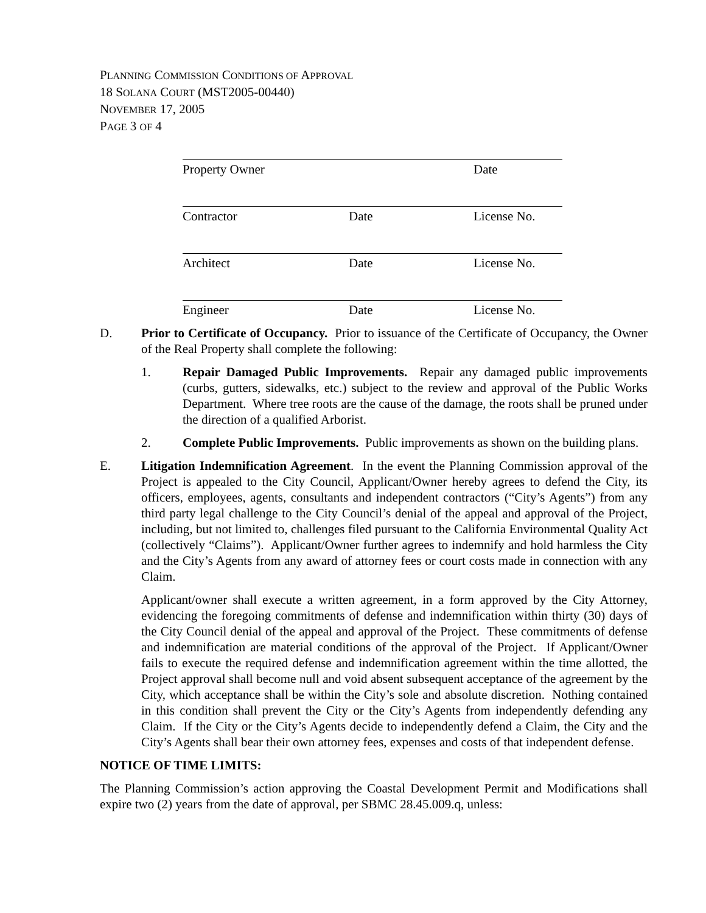PLANNING COMMISSION CONDITIONS OF APPROVAL
18 SOLANA COURT (MST2005-00440)
NOVEMBER 17, 2005
PAGE 3 OF 4
Property Owner Date
Contractor Date License No.
Architect Date License No.
Engineer Date License No.
D. Prior to Certificate of Occupancy. Prior to issuance of the Certificate of Occupancy, the Owner of the Real Property shall complete the following:
1. Repair Damaged Public Improvements. Repair any damaged public improvements (curbs, gutters, sidewalks, etc.) subject to the review and approval of the Public Works Department. Where tree roots are the cause of the damage, the roots shall be pruned under the direction of a qualified Arborist.
2. Complete Public Improvements. Public improvements as shown on the building plans.
E. Litigation Indemnification Agreement. In the event the Planning Commission approval of the Project is appealed to the City Council, Applicant/Owner hereby agrees to defend the City, its officers, employees, agents, consultants and independent contractors (“City’s Agents”) from any third party legal challenge to the City Council’s denial of the appeal and approval of the Project, including, but not limited to, challenges filed pursuant to the California Environmental Quality Act (collectively “Claims”). Applicant/Owner further agrees to indemnify and hold harmless the City and the City’s Agents from any award of attorney fees or court costs made in connection with any Claim.
Applicant/owner shall execute a written agreement, in a form approved by the City Attorney, evidencing the foregoing commitments of defense and indemnification within thirty (30) days of the City Council denial of the appeal and approval of the Project. These commitments of defense and indemnification are material conditions of the approval of the Project. If Applicant/Owner fails to execute the required defense and indemnification agreement within the time allotted, the Project approval shall become null and void absent subsequent acceptance of the agreement by the City, which acceptance shall be within the City’s sole and absolute discretion. Nothing contained in this condition shall prevent the City or the City’s Agents from independently defending any Claim. If the City or the City’s Agents decide to independently defend a Claim, the City and the City’s Agents shall bear their own attorney fees, expenses and costs of that independent defense.
NOTICE OF TIME LIMITS:
The Planning Commission’s action approving the Coastal Development Permit and Modifications shall expire two (2) years from the date of approval, per SBMC 28.45.009.q, unless: